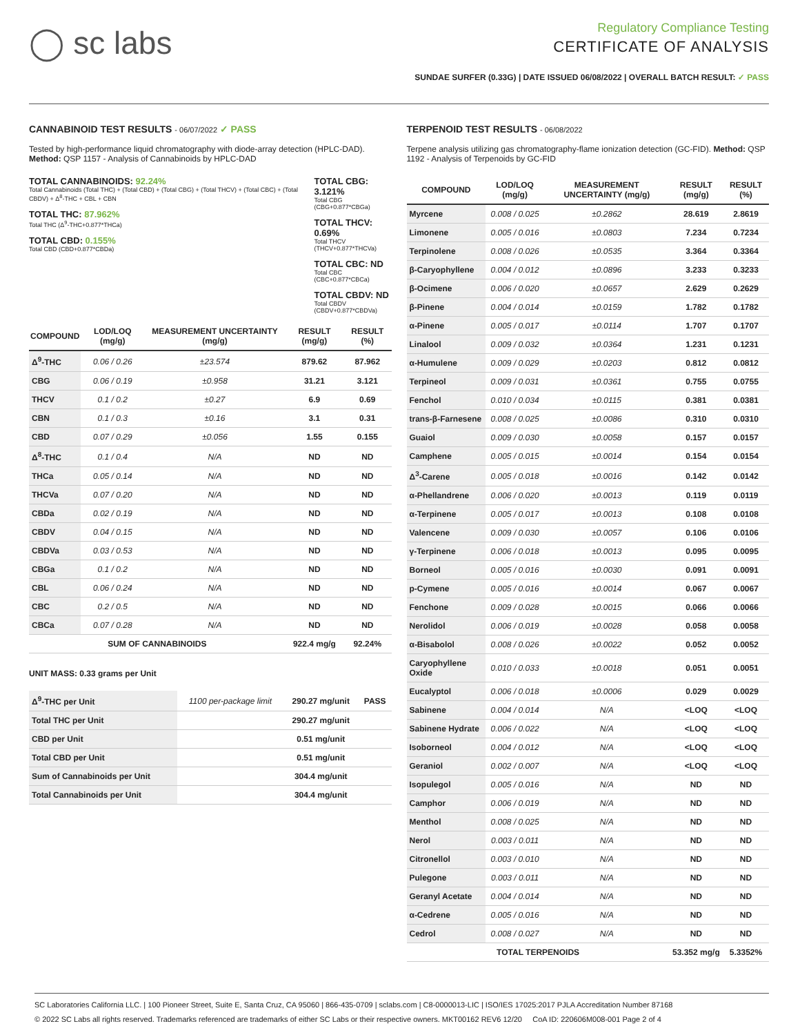◯ sc labs
Regulatory Compliance Testing
CERTIFICATE OF ANALYSIS
SUNDAE SURFER (0.33G) | DATE ISSUED 06/08/2022 | OVERALL BATCH RESULT: ✓ PASS
CANNABINOID TEST RESULTS - 06/07/2022 ✓ PASS
Tested by high-performance liquid chromatography with diode-array detection (HPLC-DAD). Method: QSP 1157 - Analysis of Cannabinoids by HPLC-DAD
TOTAL CANNABINOIDS: 92.24%
Total Cannabinoids (Total THC) + (Total CBD) + (Total CBG) + (Total THCV) + (Total CBC) + (Total CBDV) + Δ<sup>8</sup>-THC + CBL + CBN
TOTAL THC: 87.962%
Total THC (Δ<sup>9</sup>-THC+0.877*THCa)
TOTAL CBD: 0.155%
Total CBD (CBD+0.877*CBDa)
TOTAL CBG: 3.121%
Total CBG (CBG+0.877*CBGa)
TOTAL THCV: 0.69%
Total THCV (THCV+0.877*THCVa)
TOTAL CBC: ND
Total CBC (CBC+0.877*CBCa)
TOTAL CBDV: ND
Total CBDV (CBDV+0.877*CBDVa)
| COMPOUND | LOD/LOQ (mg/g) | MEASUREMENT UNCERTAINTY (mg/g) | RESULT (mg/g) | RESULT (%) |
| --- | --- | --- | --- | --- |
| Δ<sup>9</sup>-THC | 0.06 / 0.26 | ±23.574 | 879.62 | 87.962 |
| CBG | 0.06 / 0.19 | ±0.958 | 31.21 | 3.121 |
| THCV | 0.1 / 0.2 | ±0.27 | 6.9 | 0.69 |
| CBN | 0.1 / 0.3 | ±0.16 | 3.1 | 0.31 |
| CBD | 0.07 / 0.29 | ±0.056 | 1.55 | 0.155 |
| Δ<sup>8</sup>-THC | 0.1 / 0.4 | N/A | ND | ND |
| THCa | 0.05 / 0.14 | N/A | ND | ND |
| THCVa | 0.07 / 0.20 | N/A | ND | ND |
| CBDa | 0.02 / 0.19 | N/A | ND | ND |
| CBDV | 0.04 / 0.15 | N/A | ND | ND |
| CBDVa | 0.03 / 0.53 | N/A | ND | ND |
| CBGa | 0.1 / 0.2 | N/A | ND | ND |
| CBL | 0.06 / 0.24 | N/A | ND | ND |
| CBC | 0.2 / 0.5 | N/A | ND | ND |
| CBCa | 0.07 / 0.28 | N/A | ND | ND |
| SUM OF CANNABINOIDS | | | 922.4 mg/g | 92.24% |
UNIT MASS: 0.33 grams per Unit
| Δ<sup>9</sup>-THC per Unit | 1100 per-package limit | 290.27 mg/unit | PASS |
| Total THC per Unit | | 290.27 mg/unit | |
| CBD per Unit | | 0.51 mg/unit | |
| Total CBD per Unit | | 0.51 mg/unit | |
| Sum of Cannabinoids per Unit | | 304.4 mg/unit | |
| Total Cannabinoids per Unit | | 304.4 mg/unit | |
TERPENOID TEST RESULTS - 06/08/2022
Terpene analysis utilizing gas chromatography-flame ionization detection (GC-FID). Method: QSP 1192 - Analysis of Terpenoids by GC-FID
| COMPOUND | LOD/LOQ (mg/g) | MEASUREMENT UNCERTAINTY (mg/g) | RESULT (mg/g) | RESULT (%) |
| --- | --- | --- | --- | --- |
| Myrcene | 0.008 / 0.025 | ±0.2862 | 28.619 | 2.8619 |
| Limonene | 0.005 / 0.016 | ±0.0803 | 7.234 | 0.7234 |
| Terpinolene | 0.008 / 0.026 | ±0.0535 | 3.364 | 0.3364 |
| β-Caryophyllene | 0.004 / 0.012 | ±0.0896 | 3.233 | 0.3233 |
| β-Ocimene | 0.006 / 0.020 | ±0.0657 | 2.629 | 0.2629 |
| β-Pinene | 0.004 / 0.014 | ±0.0159 | 1.782 | 0.1782 |
| α-Pinene | 0.005 / 0.017 | ±0.0114 | 1.707 | 0.1707 |
| Linalool | 0.009 / 0.032 | ±0.0364 | 1.231 | 0.1231 |
| α-Humulene | 0.009 / 0.029 | ±0.0203 | 0.812 | 0.0812 |
| Terpineol | 0.009 / 0.031 | ±0.0361 | 0.755 | 0.0755 |
| Fenchol | 0.010 / 0.034 | ±0.0115 | 0.381 | 0.0381 |
| trans-β-Farnesene | 0.008 / 0.025 | ±0.0086 | 0.310 | 0.0310 |
| Guaiol | 0.009 / 0.030 | ±0.0058 | 0.157 | 0.0157 |
| Camphene | 0.005 / 0.015 | ±0.0014 | 0.154 | 0.0154 |
| Δ<sup>3</sup>-Carene | 0.005 / 0.018 | ±0.0016 | 0.142 | 0.0142 |
| α-Phellandrene | 0.006 / 0.020 | ±0.0013 | 0.119 | 0.0119 |
| α-Terpinene | 0.005 / 0.017 | ±0.0013 | 0.108 | 0.0108 |
| Valencene | 0.009 / 0.030 | ±0.0057 | 0.106 | 0.0106 |
| γ-Terpinene | 0.006 / 0.018 | ±0.0013 | 0.095 | 0.0095 |
| Borneol | 0.005 / 0.016 | ±0.0030 | 0.091 | 0.0091 |
| p-Cymene | 0.005 / 0.016 | ±0.0014 | 0.067 | 0.0067 |
| Fenchone | 0.009 / 0.028 | ±0.0015 | 0.066 | 0.0066 |
| Nerolidol | 0.006 / 0.019 | ±0.0028 | 0.058 | 0.0058 |
| α-Bisabolol | 0.008 / 0.026 | ±0.0022 | 0.052 | 0.0052 |
| Caryophyllene Oxide | 0.010 / 0.033 | ±0.0018 | 0.051 | 0.0051 |
| Eucalyptol | 0.006 / 0.018 | ±0.0006 | 0.029 | 0.0029 |
| Sabinene | 0.004 / 0.014 | N/A | <LOQ | <LOQ |
| Sabinene Hydrate | 0.006 / 0.022 | N/A | <LOQ | <LOQ |
| Isoborneol | 0.004 / 0.012 | N/A | <LOQ | <LOQ |
| Geraniol | 0.002 / 0.007 | N/A | <LOQ | <LOQ |
| Isopulegol | 0.005 / 0.016 | N/A | ND | ND |
| Camphor | 0.006 / 0.019 | N/A | ND | ND |
| Menthol | 0.008 / 0.025 | N/A | ND | ND |
| Nerol | 0.003 / 0.011 | N/A | ND | ND |
| Citronellol | 0.003 / 0.010 | N/A | ND | ND |
| Pulegone | 0.003 / 0.011 | N/A | ND | ND |
| Geranyl Acetate | 0.004 / 0.014 | N/A | ND | ND |
| α-Cedrene | 0.005 / 0.016 | N/A | ND | ND |
| Cedrol | 0.008 / 0.027 | N/A | ND | ND |
| TOTAL TERPENOIDS | | | 53.352 mg/g | 5.3352% |
SC Laboratories California LLC. | 100 Pioneer Street, Suite E, Santa Cruz, CA 95060 | 866-435-0709 | sclabs.com | C8-0000013-LIC | ISO/IES 17025:2017 PJLA Accreditation Number 87168
© 2022 SC Labs all rights reserved. Trademarks referenced are trademarks of either SC Labs or their respective owners. MKT00162 REV6 12/20 CoA ID: 220606M008-001 Page 2 of 4